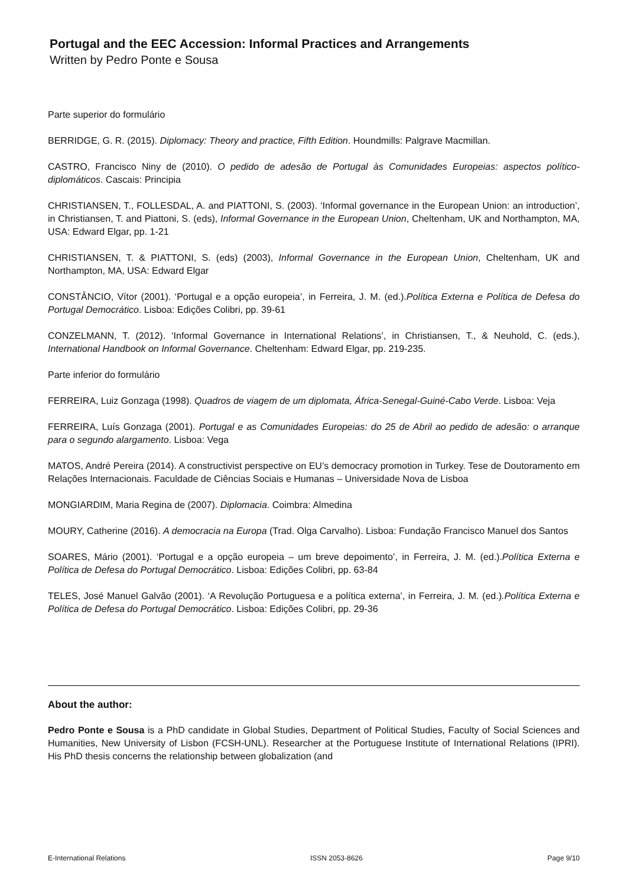Portugal and the EEC Accession: Informal Practices and Arrangements
Written by Pedro Ponte e Sousa
Parte superior do formulário
BERRIDGE, G. R. (2015). Diplomacy: Theory and practice, Fifth Edition. Houndmills: Palgrave Macmillan.
CASTRO, Francisco Niny de (2010). O pedido de adesão de Portugal às Comunidades Europeias: aspectos político-diplomáticos. Cascais: Principia
CHRISTIANSEN, T., FOLLESDAL, A. and PIATTONI, S. (2003). ‘Informal governance in the European Union: an introduction’, in Christiansen, T. and Piattoni, S. (eds), Informal Governance in the European Union, Cheltenham, UK and Northampton, MA, USA: Edward Elgar, pp. 1-21
CHRISTIANSEN, T. & PIATTONI, S. (eds) (2003), Informal Governance in the European Union, Cheltenham, UK and Northampton, MA, USA: Edward Elgar
CONSTÂNCIO, Vítor (2001). ‘Portugal e a opção europeia’, in Ferreira, J. M. (ed.).Política Externa e Política de Defesa do Portugal Democrático. Lisboa: Edições Colibri, pp. 39-61
CONZELMANN, T. (2012). ‘Informal Governance in International Relations’, in Christiansen, T., & Neuhold, C. (eds.), International Handbook on Informal Governance. Cheltenham: Edward Elgar, pp. 219-235.
Parte inferior do formulário
FERREIRA, Luiz Gonzaga (1998). Quadros de viagem de um diplomata, África-Senegal-Guiné-Cabo Verde. Lisboa: Veja
FERREIRA, Luís Gonzaga (2001). Portugal e as Comunidades Europeias: do 25 de Abril ao pedido de adesão: o arranque para o segundo alargamento. Lisboa: Vega
MATOS, André Pereira (2014). A constructivist perspective on EU’s democracy promotion in Turkey. Tese de Doutoramento em Relações Internacionais. Faculdade de Ciências Sociais e Humanas – Universidade Nova de Lisboa
MONGIARDIM, Maria Regina de (2007). Diplomacia. Coimbra: Almedina
MOURY, Catherine (2016). A democracia na Europa (Trad. Olga Carvalho). Lisboa: Fundação Francisco Manuel dos Santos
SOARES, Mário (2001). ‘Portugal e a opção europeia – um breve depoimento’, in Ferreira, J. M. (ed.).Política Externa e Política de Defesa do Portugal Democrático. Lisboa: Edições Colibri, pp. 63-84
TELES, José Manuel Galvão (2001). ‘A Revolução Portuguesa e a política externa’, in Ferreira, J. M. (ed.).Política Externa e Política de Defesa do Portugal Democrático. Lisboa: Edições Colibri, pp. 29-36
About the author:
Pedro Ponte e Sousa is a PhD candidate in Global Studies, Department of Political Studies, Faculty of Social Sciences and Humanities, New University of Lisbon (FCSH-UNL). Researcher at the Portuguese Institute of International Relations (IPRI). His PhD thesis concerns the relationship between globalization (and
E-International Relations ISSN 2053-8626 Page 9/10